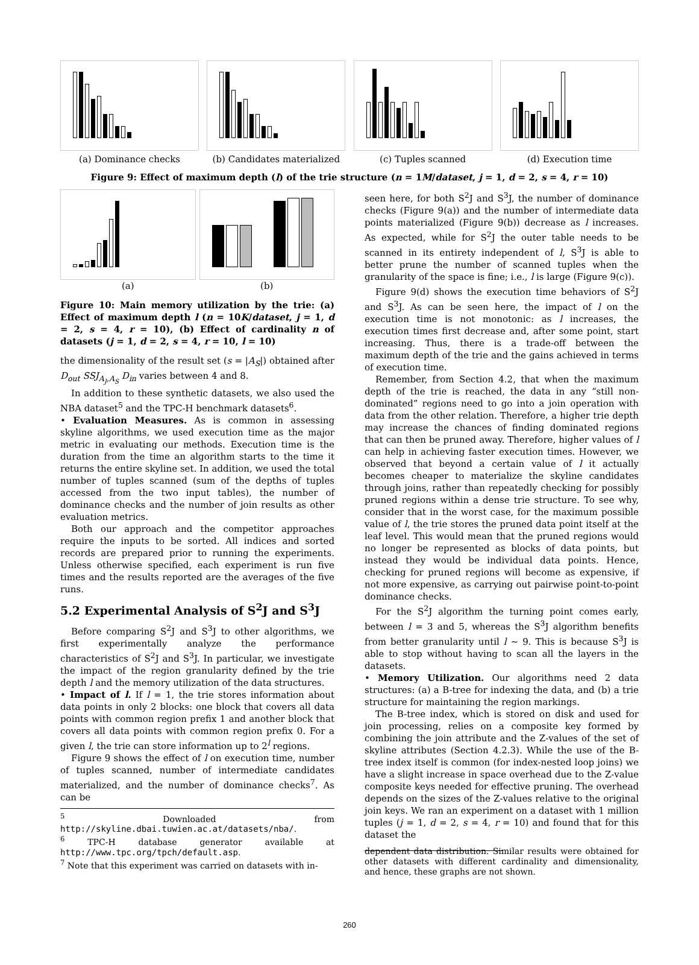(a) Dominance checks (b) Candidates materialized
(c) Tuples scanned (d) Execution time
Figure 9: Effect of maximum depth (l) of the trie structure (n = 1M/dataset, j = 1, d = 2, s = 4, r = 10)
(a) (b)
Figure 10: Main memory utilization by the trie: (a) Effect of maximum depth l (n = 10K/dataset, j = 1, d = 2, s = 4, r = 10), (b) Effect of cardinality n of datasets (j = 1, d = 2, s = 4, r = 10, l = 10)
the dimensionality of the result set (s = |A<sub>S</sub>|) obtained after D<sub>out</sub> SSJ<sub>A<sub>J</sub>,A<sub>S</sub></sub> D<sub>in</sub> varies between 4 and 8.
In addition to these synthetic datasets, we also used the NBA dataset<sup>5</sup> and the TPC-H benchmark datasets<sup>6</sup>.
• Evaluation Measures. As is common in assessing skyline algorithms, we used execution time as the major metric in evaluating our methods. Execution time is the duration from the time an algorithm starts to the time it returns the entire skyline set. In addition, we used the total number of tuples scanned (sum of the depths of tuples accessed from the two input tables), the number of dominance checks and the number of join results as other evaluation metrics.
Both our approach and the competitor approaches require the inputs to be sorted. All indices and sorted records are prepared prior to running the experiments. Unless otherwise specified, each experiment is run five times and the results reported are the averages of the five runs.
5.2 Experimental Analysis of S<sup>2</sup>J and S<sup>3</sup>J
Before comparing S<sup>2</sup>J and S<sup>3</sup>J to other algorithms, we first experimentally analyze the performance characteristics of S<sup>2</sup>J and S<sup>3</sup>J. In particular, we investigate the impact of the region granularity defined by the trie depth l and the memory utilization of the data structures.
• Impact of l. If l = 1, the trie stores information about data points in only 2 blocks: one block that covers all data points with common region prefix 1 and another block that covers all data points with common region prefix 0. For a given l, the trie can store information up to 2<sup>l</sup> regions.
Figure 9 shows the effect of l on execution time, number of tuples scanned, number of intermediate candidates materialized, and the number of dominance checks<sup>7</sup>. As can be
<sup>5</sup> Downloaded from http://skyline.dbai.tuwien.ac.at/datasets/nba/.
<sup>6</sup> TPC-H database generator available at http://www.tpc.org/tpch/default.asp.
<sup>7</sup> Note that this experiment was carried on datasets with in-
seen here, for both S<sup>2</sup>J and S<sup>3</sup>J, the number of dominance checks (Figure 9(a)) and the number of intermediate data points materialized (Figure 9(b)) decrease as l increases. As expected, while for S<sup>2</sup>J the outer table needs to be scanned in its entirety independent of l, S<sup>3</sup>J is able to better prune the number of scanned tuples when the granularity of the space is fine; i.e., l is large (Figure 9(c)).
Figure 9(d) shows the execution time behaviors of S<sup>2</sup>J and S<sup>3</sup>J. As can be seen here, the impact of l on the execution time is not monotonic: as l increases, the execution times first decrease and, after some point, start increasing. Thus, there is a trade-off between the maximum depth of the trie and the gains achieved in terms of execution time.
Remember, from Section 4.2, that when the maximum depth of the trie is reached, the data in any “still non-dominated” regions need to go into a join operation with data from the other relation. Therefore, a higher trie depth may increase the chances of finding dominated regions that can then be pruned away. Therefore, higher values of l can help in achieving faster execution times. However, we observed that beyond a certain value of l it actually becomes cheaper to materialize the skyline candidates through joins, rather than repeatedly checking for possibly pruned regions within a dense trie structure. To see why, consider that in the worst case, for the maximum possible value of l, the trie stores the pruned data point itself at the leaf level. This would mean that the pruned regions would no longer be represented as blocks of data points, but instead they would be individual data points. Hence, checking for pruned regions will become as expensive, if not more expensive, as carrying out pairwise point-to-point dominance checks.
For the S<sup>2</sup>J algorithm the turning point comes early, between l = 3 and 5, whereas the S<sup>3</sup>J algorithm benefits from better granularity until l ∼ 9. This is because S<sup>3</sup>J is able to stop without having to scan all the layers in the datasets.
• Memory Utilization. Our algorithms need 2 data structures: (a) a B-tree for indexing the data, and (b) a trie structure for maintaining the region markings.
The B-tree index, which is stored on disk and used for join processing, relies on a composite key formed by combining the join attribute and the Z-values of the set of skyline attributes (Section 4.2.3). While the use of the B-tree index itself is common (for index-nested loop joins) we have a slight increase in space overhead due to the Z-value composite keys needed for effective pruning. The overhead depends on the sizes of the Z-values relative to the original join keys. We ran an experiment on a dataset with 1 million tuples (j = 1, d = 2, s = 4, r = 10) and found that for this dataset the
dependent data distribution. Similar results were obtained for other datasets with different cardinality and dimensionality, and hence, these graphs are not shown.
260